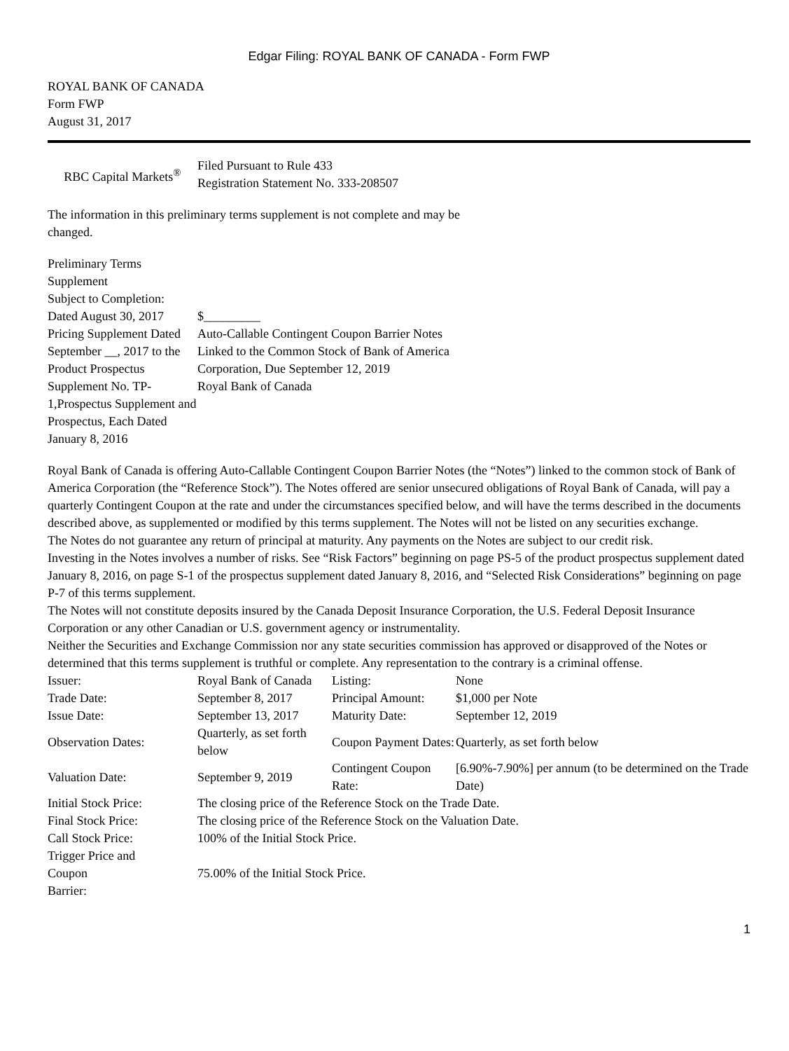Edgar Filing: ROYAL BANK OF CANADA - Form FWP
ROYAL BANK OF CANADA
Form FWP
August 31, 2017
| RBC Capital Markets<sup>®</sup> | Filed Pursuant to Rule 433 Registration Statement No. 333-208507 |
The information in this preliminary terms supplement is not complete and may be changed.
| Preliminary Terms Supplement Subject to Completion: Dated August 30, 2017 Pricing Supplement Dated September __, 2017 to the Product Prospectus Supplement No. TP-1,Prospectus Supplement and Prospectus, Each Dated January 8, 2016 | $_________ Auto-Callable Contingent Coupon Barrier Notes Linked to the Common Stock of Bank of America Corporation, Due September 12, 2019 Royal Bank of Canada |
Royal Bank of Canada is offering Auto-Callable Contingent Coupon Barrier Notes (the “Notes”) linked to the common stock of Bank of America Corporation (the “Reference Stock”). The Notes offered are senior unsecured obligations of Royal Bank of Canada, will pay a quarterly Contingent Coupon at the rate and under the circumstances specified below, and will have the terms described in the documents described above, as supplemented or modified by this terms supplement. The Notes will not be listed on any securities exchange.
The Notes do not guarantee any return of principal at maturity. Any payments on the Notes are subject to our credit risk.
Investing in the Notes involves a number of risks. See “Risk Factors” beginning on page PS-5 of the product prospectus supplement dated January 8, 2016, on page S-1 of the prospectus supplement dated January 8, 2016, and “Selected Risk Considerations” beginning on page P-7 of this terms supplement.
The Notes will not constitute deposits insured by the Canada Deposit Insurance Corporation, the U.S. Federal Deposit Insurance Corporation or any other Canadian or U.S. government agency or instrumentality.
Neither the Securities and Exchange Commission nor any state securities commission has approved or disapproved of the Notes or determined that this terms supplement is truthful or complete. Any representation to the contrary is a criminal offense.
| Issuer: | Royal Bank of Canada | Listing: | None |
| Trade Date: | September 8, 2017 | Principal Amount: | $1,000 per Note |
| Issue Date: | September 13, 2017 | Maturity Date: | September 12, 2019 |
| Observation Dates: | Quarterly, as set forth below | Coupon Payment Dates: | Quarterly, as set forth below |
| Valuation Date: | September 9, 2019 | Contingent Coupon Rate: | [6.90%-7.90%] per annum (to be determined on the Trade Date) |
| Initial Stock Price: | The closing price of the Reference Stock on the Trade Date. | | |
| Final Stock Price: | The closing price of the Reference Stock on the Valuation Date. | | |
| Call Stock Price: | 100% of the Initial Stock Price. | | |
| Trigger Price and Coupon Barrier: | 75.00% of the Initial Stock Price. | | |
1